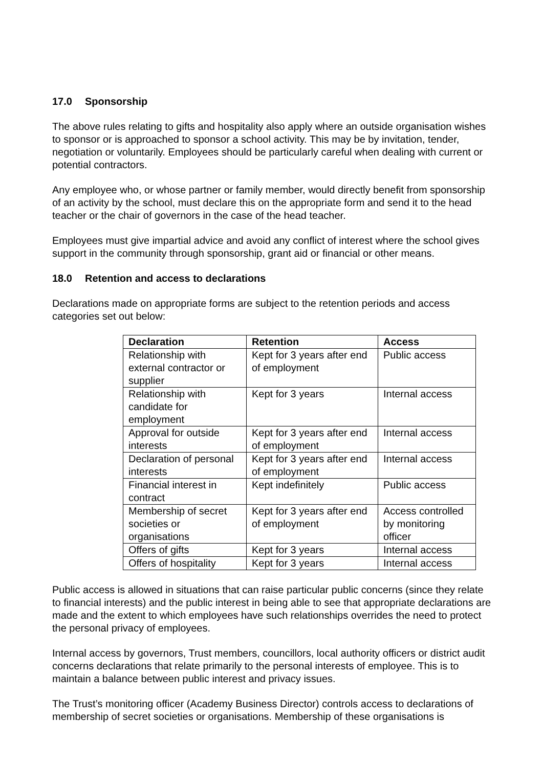17.0 Sponsorship
The above rules relating to gifts and hospitality also apply where an outside organisation wishes to sponsor or is approached to sponsor a school activity. This may be by invitation, tender, negotiation or voluntarily. Employees should be particularly careful when dealing with current or potential contractors.
Any employee who, or whose partner or family member, would directly benefit from sponsorship of an activity by the school, must declare this on the appropriate form and send it to the head teacher or the chair of governors in the case of the head teacher.
Employees must give impartial advice and avoid any conflict of interest where the school gives support in the community through sponsorship, grant aid or financial or other means.
18.0 Retention and access to declarations
Declarations made on appropriate forms are subject to the retention periods and access categories set out below:
| Declaration | Retention | Access |
| --- | --- | --- |
| Relationship with external contractor or supplier | Kept for 3 years after end of employment | Public access |
| Relationship with candidate for employment | Kept for 3 years | Internal access |
| Approval for outside interests | Kept for 3 years after end of employment | Internal access |
| Declaration of personal interests | Kept for 3 years after end of employment | Internal access |
| Financial interest in contract | Kept indefinitely | Public access |
| Membership of secret societies or organisations | Kept for 3 years after end of employment | Access controlled by monitoring officer |
| Offers of gifts | Kept for 3 years | Internal access |
| Offers of hospitality | Kept for 3 years | Internal access |
Public access is allowed in situations that can raise particular public concerns (since they relate to financial interests) and the public interest in being able to see that appropriate declarations are made and the extent to which employees have such relationships overrides the need to protect the personal privacy of employees.
Internal access by governors, Trust members, councillors, local authority officers or district audit concerns declarations that relate primarily to the personal interests of employee. This is to maintain a balance between public interest and privacy issues.
The Trust’s monitoring officer (Academy Business Director) controls access to declarations of membership of secret societies or organisations. Membership of these organisations is